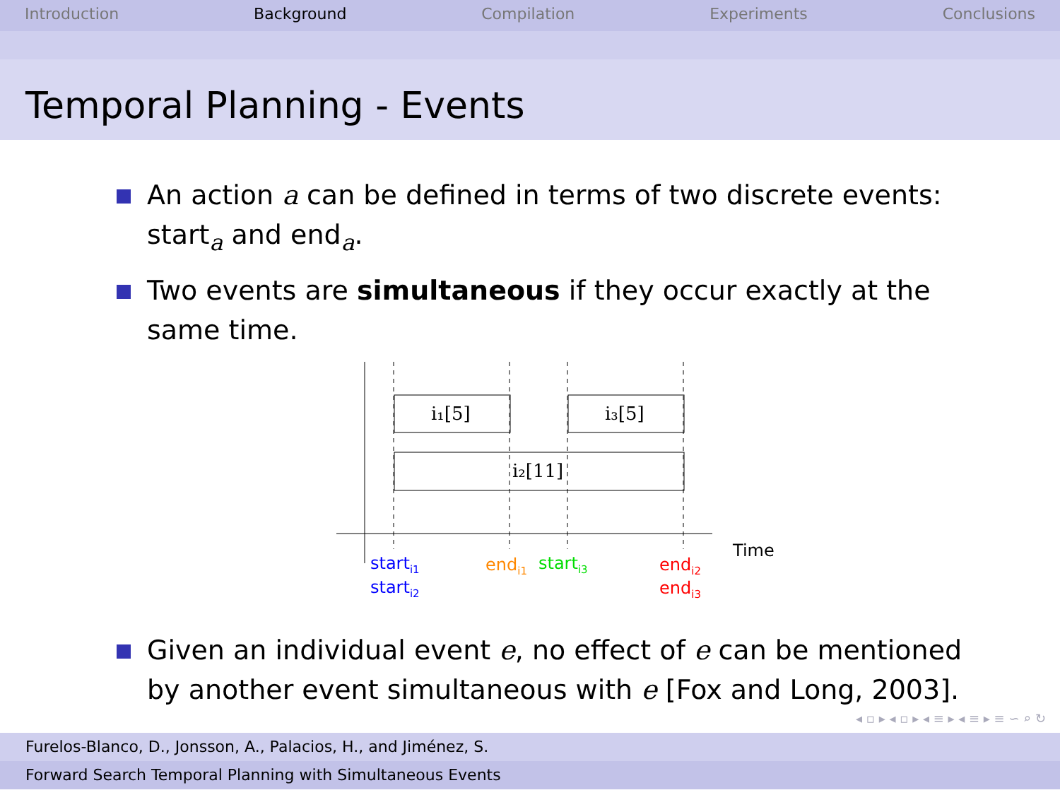Introduction Background Compilation Experiments Conclusions
Temporal Planning - Events
An action a can be defined in terms of two discrete events: start<sub>a</sub> and end<sub>a</sub>.
Two events are simultaneous if they occur exactly at the same time.
i₁[5]
i₃[5]
i₂[11]
Time
starti1
starti2
endi1
starti3
endi2
endi3
Given an individual event e, no effect of e can be mentioned by another event simultaneous with e [Fox and Long, 2003].
◂ ▫ ▸ ◂ ▫ ▸ ◂ ≡ ▸ ◂ ≡ ▸ ≡ ∽ ⌕ ↻
Furelos-Blanco, D., Jonsson, A., Palacios, H., and Jiménez, S.
Forward Search Temporal Planning with Simultaneous Events